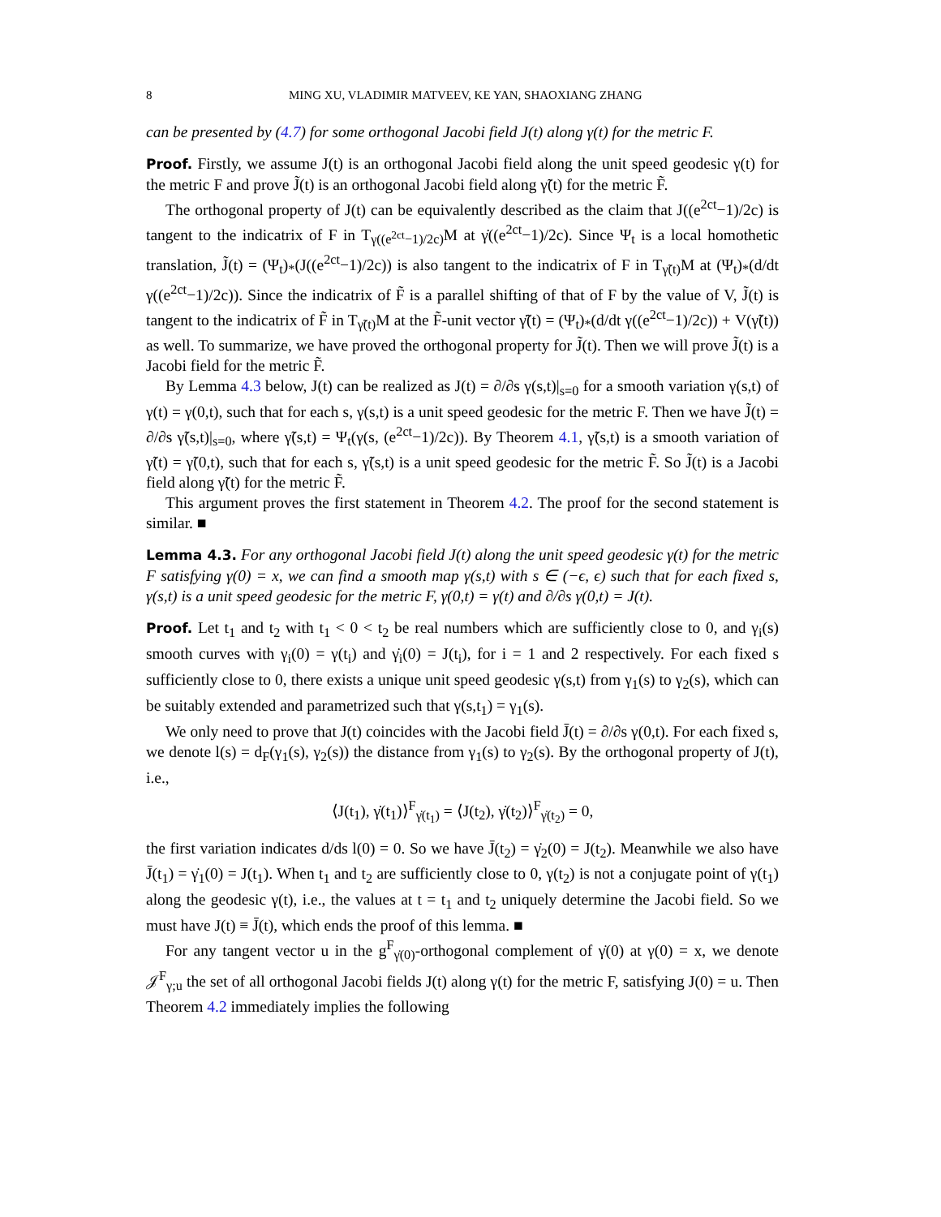8 MING XU, VLADIMIR MATVEEV, KE YAN, SHAOXIANG ZHANG
can be presented by (4.7) for some orthogonal Jacobi field J(t) along γ(t) for the metric F.
Proof. Firstly, we assume J(t) is an orthogonal Jacobi field along the unit speed geodesic γ(t) for the metric F and prove J̃(t) is an orthogonal Jacobi field along γ̃(t) for the metric F̃.
The orthogonal property of J(t) can be equivalently described as the claim that J((e<sup>2ct</sup>−1)/2c) is tangent to the indicatrix of F in T<sub>γ((e<sup>2ct</sup>−1)/2c)</sub>M at γ̇((e<sup>2ct</sup>−1)/2c). Since Ψ<sub>t</sub> is a local homothetic translation, J̃(t) = (Ψ<sub>t</sub>)<sub>*</sub>(J((e<sup>2ct</sup>−1)/2c)) is also tangent to the indicatrix of F in T<sub>γ̃(t)</sub>M at (Ψ<sub>t</sub>)<sub>*</sub>(d/dt γ((e<sup>2ct</sup>−1)/2c)). Since the indicatrix of F̃ is a parallel shifting of that of F by the value of V, J̃(t) is tangent to the indicatrix of F̃ in T<sub>γ̃(t)</sub>M at the F̃-unit vector γ̃̇(t) = (Ψ<sub>t</sub>)<sub>*</sub>(d/dt γ((e<sup>2ct</sup>−1)/2c)) + V(γ̃(t)) as well. To summarize, we have proved the orthogonal property for J̃(t). Then we will prove J̃(t) is a Jacobi field for the metric F̃.
By Lemma 4.3 below, J(t) can be realized as J(t) = ∂/∂s γ(s,t)|<sub>s=0</sub> for a smooth variation γ(s,t) of γ(t) = γ(0,t), such that for each s, γ(s,t) is a unit speed geodesic for the metric F. Then we have J̃(t) = ∂/∂s γ̃(s,t)|<sub>s=0</sub>, where γ̃(s,t) = Ψ<sub>t</sub>(γ(s, (e<sup>2ct</sup>−1)/2c)). By Theorem 4.1, γ̃(s,t) is a smooth variation of γ̃(t) = γ̃(0,t), such that for each s, γ̃(s,t) is a unit speed geodesic for the metric F̃. So J̃(t) is a Jacobi field along γ̃(t) for the metric F̃.
This argument proves the first statement in Theorem 4.2. The proof for the second statement is similar. ■
Lemma 4.3. For any orthogonal Jacobi field J(t) along the unit speed geodesic γ(t) for the metric F satisfying γ(0) = x, we can find a smooth map γ(s,t) with s ∈ (−ϵ, ϵ) such that for each fixed s, γ(s,t) is a unit speed geodesic for the metric F, γ(0,t) = γ(t) and ∂/∂s γ(0,t) = J(t).
Proof. Let t<sub>1</sub> and t<sub>2</sub> with t<sub>1</sub> < 0 < t<sub>2</sub> be real numbers which are sufficiently close to 0, and γ<sub>i</sub>(s) smooth curves with γ<sub>i</sub>(0) = γ(t<sub>i</sub>) and γ̇<sub>i</sub>(0) = J(t<sub>i</sub>), for i = 1 and 2 respectively. For each fixed s sufficiently close to 0, there exists a unique unit speed geodesic γ(s,t) from γ<sub>1</sub>(s) to γ<sub>2</sub>(s), which can be suitably extended and parametrized such that γ(s,t<sub>1</sub>) = γ<sub>1</sub>(s).
We only need to prove that J(t) coincides with the Jacobi field J̄(t) = ∂/∂s γ(0,t). For each fixed s, we denote l(s) = d<sub>F</sub>(γ<sub>1</sub>(s), γ<sub>2</sub>(s)) the distance from γ<sub>1</sub>(s) to γ<sub>2</sub>(s). By the orthogonal property of J(t), i.e.,
⟨J(t<sub>1</sub>), γ̇(t<sub>1</sub>)⟩<sup>F</sup><sub>γ̇(t<sub>1</sub>)</sub> = ⟨J(t<sub>2</sub>), γ̇(t<sub>2</sub>)⟩<sup>F</sup><sub>γ̇(t<sub>2</sub>)</sub> = 0,
the first variation indicates d/ds l(0) = 0. So we have J̄(t<sub>2</sub>) = γ̇<sub>2</sub>(0) = J(t<sub>2</sub>). Meanwhile we also have J̄(t<sub>1</sub>) = γ̇<sub>1</sub>(0) = J(t<sub>1</sub>). When t<sub>1</sub> and t<sub>2</sub> are sufficiently close to 0, γ(t<sub>2</sub>) is not a conjugate point of γ(t<sub>1</sub>) along the geodesic γ(t), i.e., the values at t = t<sub>1</sub> and t<sub>2</sub> uniquely determine the Jacobi field. So we must have J(t) ≡ J̄(t), which ends the proof of this lemma. ■
For any tangent vector u in the g<sup>F</sup><sub>γ̇(0)</sub>-orthogonal complement of γ̇(0) at γ(0) = x, we denote 𝒥<sup>F</sup><sub>γ;u</sub> the set of all orthogonal Jacobi fields J(t) along γ(t) for the metric F, satisfying J(0) = u. Then Theorem 4.2 immediately implies the following